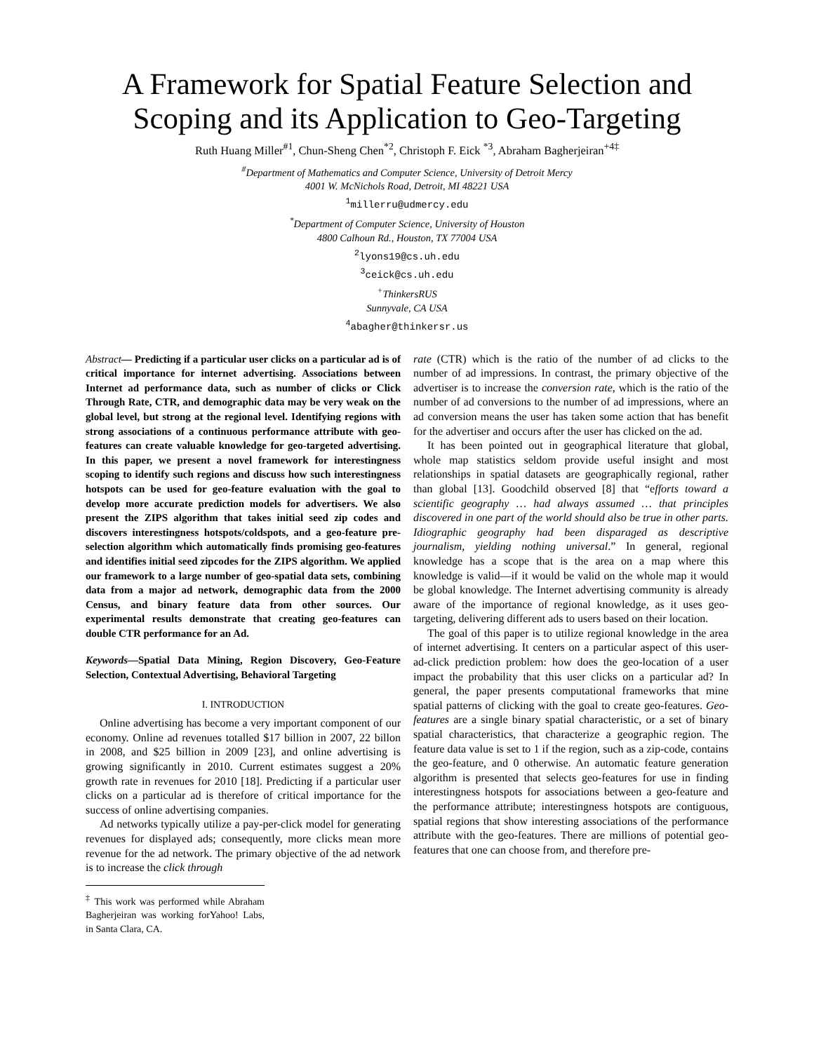A Framework for Spatial Feature Selection and Scoping and its Application to Geo-Targeting
Ruth Huang Miller<sup>#1</sup>, Chun-Sheng Chen<sup>*2</sup>, Christoph F. Eick <sup>*3</sup>, Abraham Bagherjeiran<sup>+4‡</sup>
<sup>#</sup> Department of Mathematics and Computer Science, University of Detroit Mercy
4001 W. McNichols Road, Detroit, MI 48221 USA
<sup>1</sup>millerru@udmercy.edu
<sup>*</sup>Department of Computer Science, University of Houston
4800 Calhoun Rd., Houston, TX 77004 USA
<sup>2</sup>lyons19@cs.uh.edu
<sup>3</sup>ceick@cs.uh.edu
<sup>+</sup>ThinkersRUS
Sunnyvale, CA USA
<sup>4</sup>abagher@thinkersr.us
Abstract— Predicting if a particular user clicks on a particular ad is of critical importance for internet advertising. Associations between Internet ad performance data, such as number of clicks or Click Through Rate, CTR, and demographic data may be very weak on the global level, but strong at the regional level. Identifying regions with strong associations of a continuous performance attribute with geo-features can create valuable knowledge for geo-targeted advertising. In this paper, we present a novel framework for interestingness scoping to identify such regions and discuss how such interestingness hotspots can be used for geo-feature evaluation with the goal to develop more accurate prediction models for advertisers. We also present the ZIPS algorithm that takes initial seed zip codes and discovers interestingness hotspots/coldspots, and a geo-feature pre-selection algorithm which automatically finds promising geo-features and identifies initial seed zipcodes for the ZIPS algorithm. We applied our framework to a large number of geo-spatial data sets, combining data from a major ad network, demographic data from the 2000 Census, and binary feature data from other sources. Our experimental results demonstrate that creating geo-features can double CTR performance for an Ad.
Keywords—Spatial Data Mining, Region Discovery, Geo-Feature Selection, Contextual Advertising, Behavioral Targeting
I. INTRODUCTION
Online advertising has become a very important component of our economy. Online ad revenues totalled $17 billion in 2007, 22 billon in 2008, and $25 billion in 2009 [23], and online advertising is growing significantly in 2010. Current estimates suggest a 20% growth rate in revenues for 2010 [18]. Predicting if a particular user clicks on a particular ad is therefore of critical importance for the success of online advertising companies.
Ad networks typically utilize a pay-per-click model for generating revenues for displayed ads; consequently, more clicks mean more revenue for the ad network. The primary objective of the ad network is to increase the click through
<sup>‡</sup> This work was performed while Abraham Bagherjeiran was working forYahoo! Labs, in Santa Clara, CA.
rate (CTR) which is the ratio of the number of ad clicks to the number of ad impressions. In contrast, the primary objective of the advertiser is to increase the conversion rate, which is the ratio of the number of ad conversions to the number of ad impressions, where an ad conversion means the user has taken some action that has benefit for the advertiser and occurs after the user has clicked on the ad.
It has been pointed out in geographical literature that global, whole map statistics seldom provide useful insight and most relationships in spatial datasets are geographically regional, rather than global [13]. Goodchild observed [8] that “efforts toward a scientific geography … had always assumed … that principles discovered in one part of the world should also be true in other parts. Idiographic geography had been disparaged as descriptive journalism, yielding nothing universal.” In general, regional knowledge has a scope that is the area on a map where this knowledge is valid—if it would be valid on the whole map it would be global knowledge. The Internet advertising community is already aware of the importance of regional knowledge, as it uses geo-targeting, delivering different ads to users based on their location.
The goal of this paper is to utilize regional knowledge in the area of internet advertising. It centers on a particular aspect of this user-ad-click prediction problem: how does the geo-location of a user impact the probability that this user clicks on a particular ad? In general, the paper presents computational frameworks that mine spatial patterns of clicking with the goal to create geo-features. Geo-features are a single binary spatial characteristic, or a set of binary spatial characteristics, that characterize a geographic region. The feature data value is set to 1 if the region, such as a zip-code, contains the geo-feature, and 0 otherwise. An automatic feature generation algorithm is presented that selects geo-features for use in finding interestingness hotspots for associations between a geo-feature and the performance attribute; interestingness hotspots are contiguous, spatial regions that show interesting associations of the performance attribute with the geo-features. There are millions of potential geo-features that one can choose from, and therefore pre-